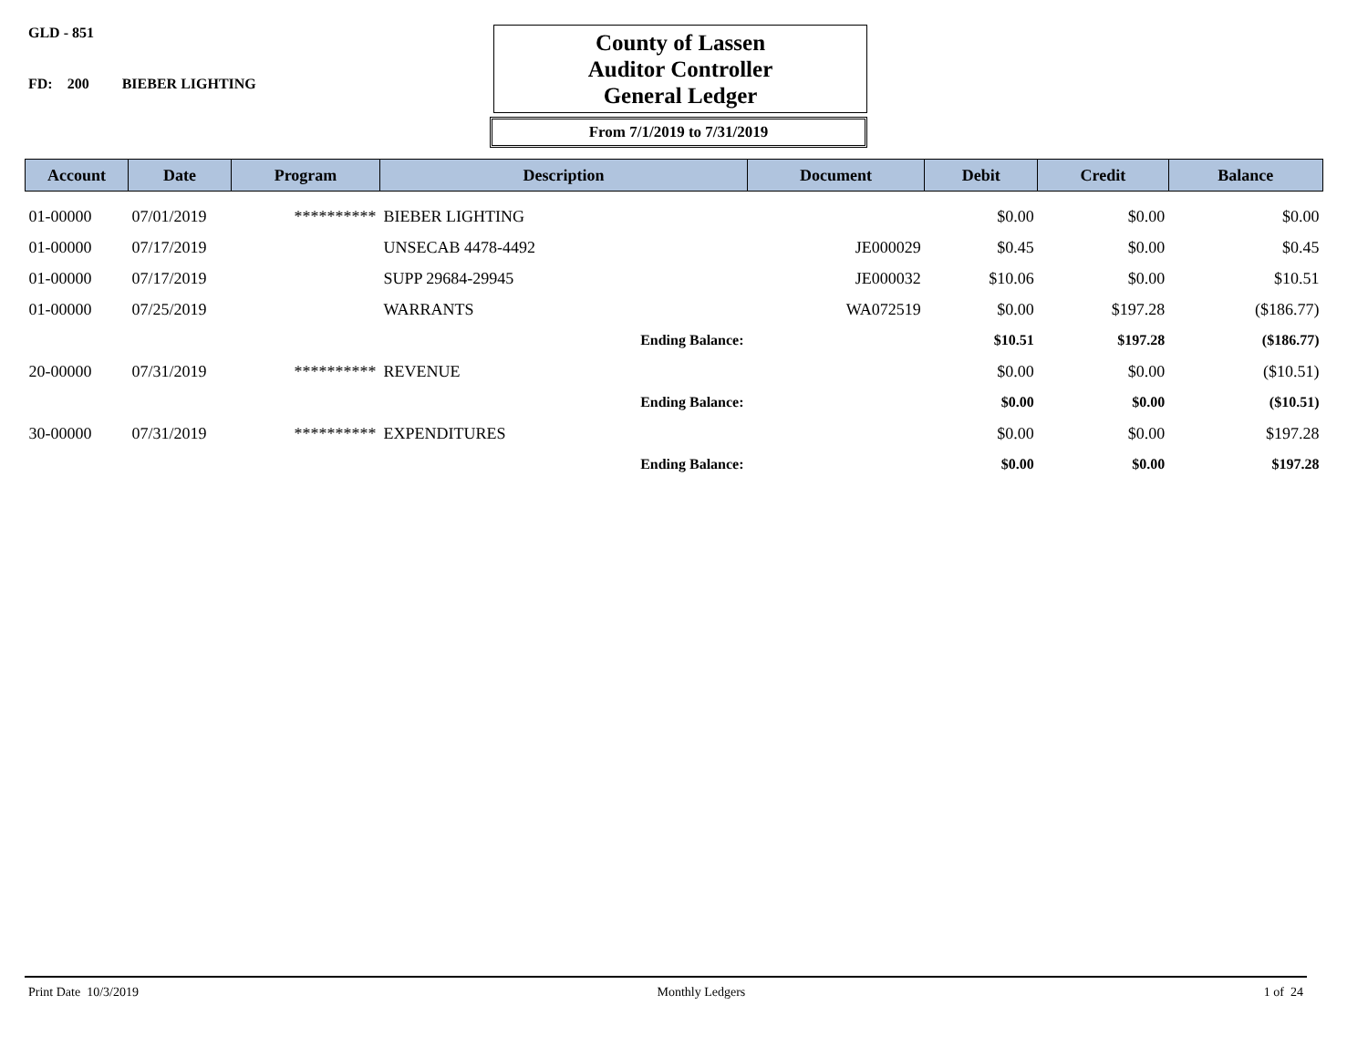GLD - 851
FD: 200 BIEBER LIGHTING
County of Lassen
Auditor Controller
General Ledger
From 7/1/2019 to 7/31/2019
| Account | Date | Program | Description | Document | Debit | Credit | Balance |
| --- | --- | --- | --- | --- | --- | --- | --- |
| 01-00000 | 07/01/2019 | ********** | BIEBER LIGHTING | | $0.00 | $0.00 | $0.00 |
| 01-00000 | 07/17/2019 | | UNSECAB 4478-4492 | JE000029 | $0.45 | $0.00 | $0.45 |
| 01-00000 | 07/17/2019 | | SUPP 29684-29945 | JE000032 | $10.06 | $0.00 | $10.51 |
| 01-00000 | 07/25/2019 | | WARRANTS | WA072519 | $0.00 | $197.28 | ($186.77) |
| | | | Ending Balance: | | $10.51 | $197.28 | ($186.77) |
| 20-00000 | 07/31/2019 | ********** | REVENUE | | $0.00 | $0.00 | ($10.51) |
| | | | Ending Balance: | | $0.00 | $0.00 | ($10.51) |
| 30-00000 | 07/31/2019 | ********** | EXPENDITURES | | $0.00 | $0.00 | $197.28 |
| | | | Ending Balance: | | $0.00 | $0.00 | $197.28 |
Print Date 10/3/2019 Monthly Ledgers 1 of 24